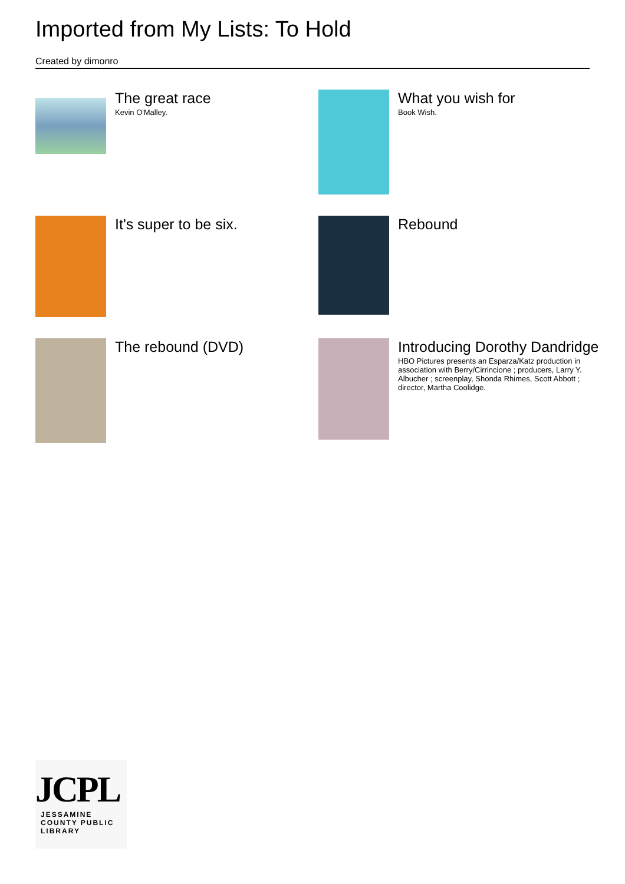Imported from My Lists: To Hold
Created by dimonro
The great race
Kevin O'Malley.
What you wish for
Book Wish.
It's super to be six.
Rebound
The rebound (DVD)
Introducing Dorothy Dandridge
HBO Pictures presents an Esparza/Katz production in association with Berry/Cirrincione ; producers, Larry Y. Albucher ; screenplay, Shonda Rhimes, Scott Abbott ; director, Martha Coolidge.
JCPL
JESSAMINE COUNTY PUBLIC LIBRARY